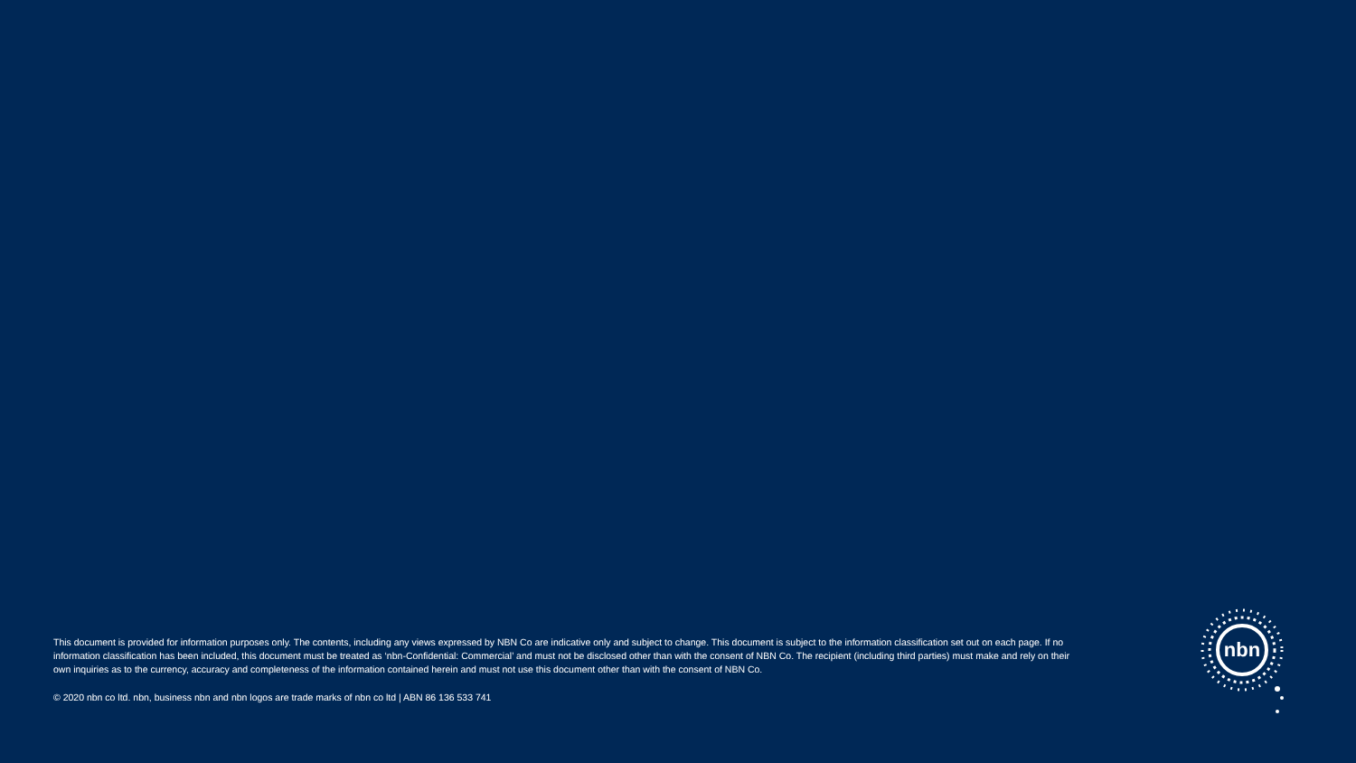This document is provided for information purposes only. The contents, including any views expressed by NBN Co are indicative only and subject to change. This document is subject to the information classification set out on each page. If no information classification has been included, this document must be treated as ‘nbn-Confidential: Commercial’ and must not be disclosed other than with the consent of NBN Co. The recipient (including third parties) must make and rely on their own inquiries as to the currency, accuracy and completeness of the information contained herein and must not use this document other than with the consent of NBN Co.
© 2020 nbn co ltd. nbn, business nbn and nbn logos are trade marks of nbn co ltd | ABN 86 136 533 741
nbn